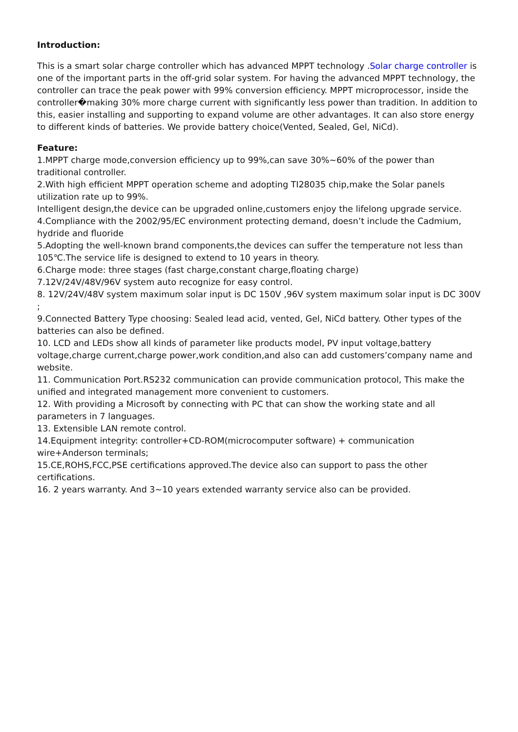Introduction:
This is a smart solar charge controller which has advanced MPPT technology .Solar charge controller is one of the important parts in the off-grid solar system. For having the advanced MPPT technology, the controller can trace the peak power with 99% conversion efficiency. MPPT microprocessor, inside the controller�making 30% more charge current with significantly less power than tradition. In addition to this, easier installing and supporting to expand volume are other advantages. It can also store energy to different kinds of batteries. We provide battery choice(Vented, Sealed, Gel, NiCd).
Feature:
1.MPPT charge mode,conversion efficiency up to 99%,can save 30%~60% of the power than traditional controller.
2.With high efficient MPPT operation scheme and adopting TI28035 chip,make the Solar panels utilization rate up to 99%.
Intelligent design,the device can be upgraded online,customers enjoy the lifelong upgrade service.
4.Compliance with the 2002/95/EC environment protecting demand, doesn’t include the Cadmium, hydride and fluoride
5.Adopting the well-known brand components,the devices can suffer the temperature not less than 105℃.The service life is designed to extend to 10 years in theory.
6.Charge mode: three stages (fast charge,constant charge,floating charge)
7.12V/24V/48V/96V system auto recognize for easy control.
8. 12V/24V/48V system maximum solar input is DC 150V ,96V system maximum solar input is DC 300V ;
9.Connected Battery Type choosing: Sealed lead acid, vented, Gel, NiCd battery. Other types of the batteries can also be defined.
10. LCD and LEDs show all kinds of parameter like products model, PV input voltage,battery voltage,charge current,charge power,work condition,and also can add customers’company name and website.
11. Communication Port.RS232 communication can provide communication protocol, This make the unified and integrated management more convenient to customers.
12. With providing a Microsoft by connecting with PC that can show the working state and all parameters in 7 languages.
13. Extensible LAN remote control.
14.Equipment integrity: controller+CD-ROM(microcomputer software) + communication wire+Anderson terminals;
15.CE,ROHS,FCC,PSE certifications approved.The device also can support to pass the other certifications.
16. 2 years warranty. And 3~10 years extended warranty service also can be provided.